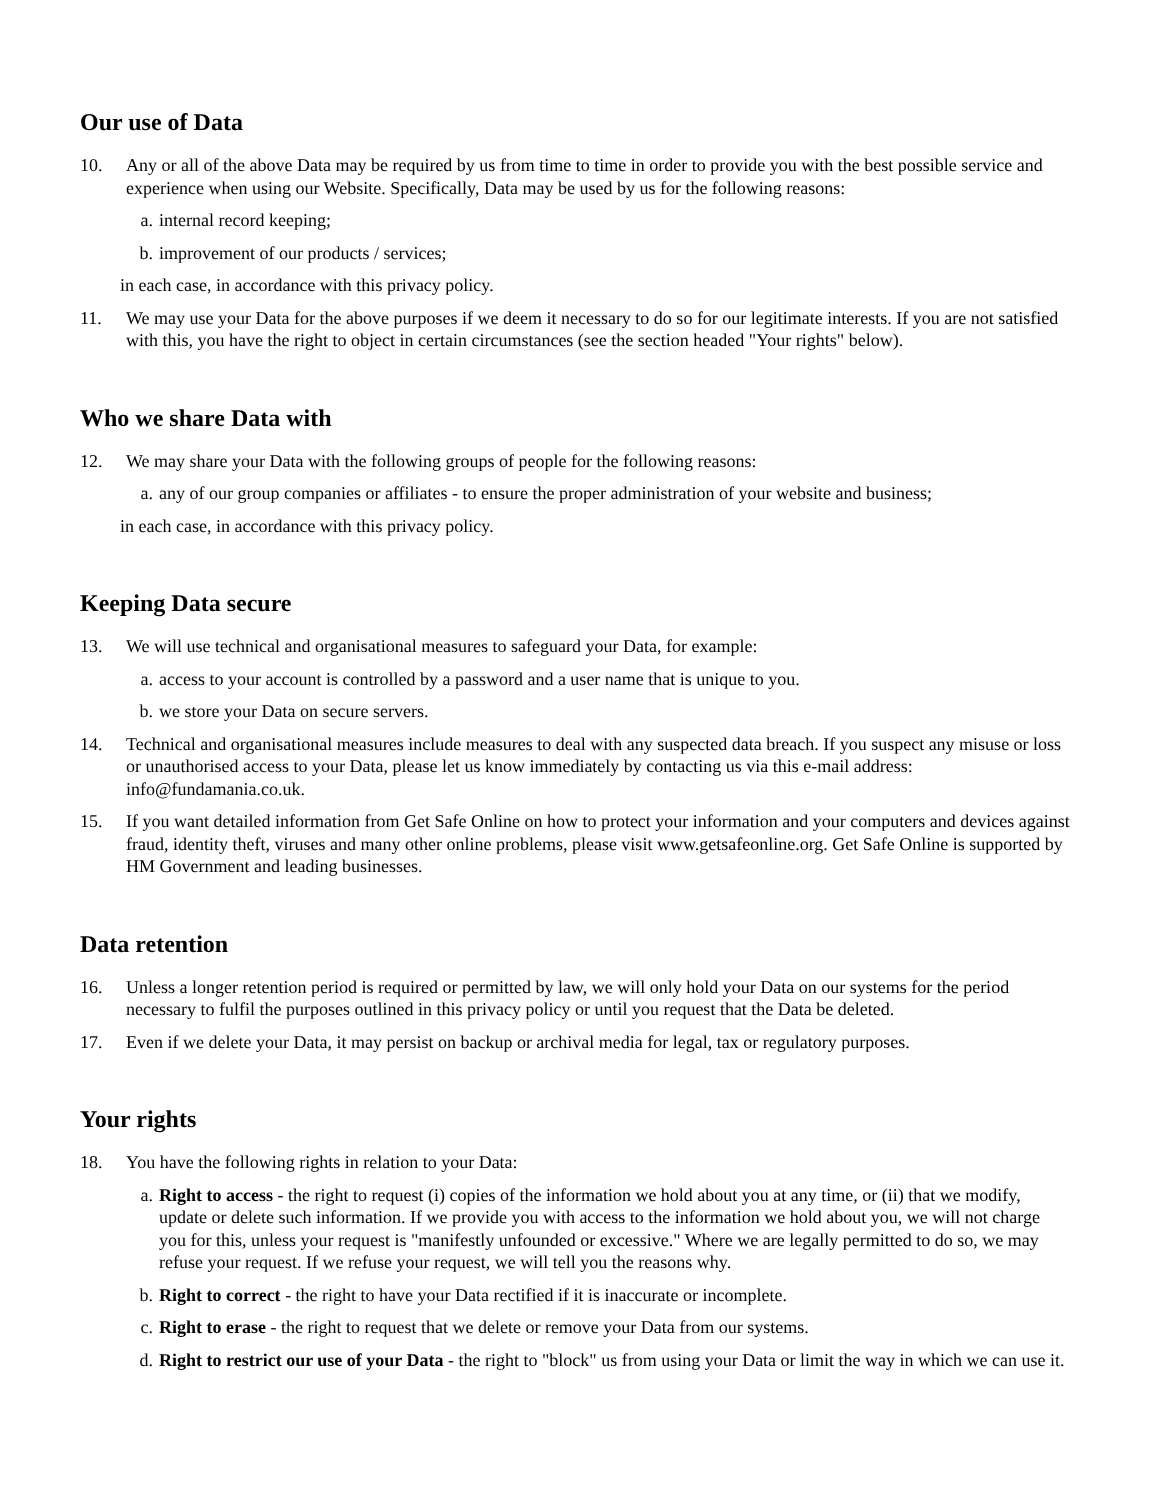Our use of Data
10. Any or all of the above Data may be required by us from time to time in order to provide you with the best possible service and experience when using our Website. Specifically, Data may be used by us for the following reasons:
a. internal record keeping;
b. improvement of our products / services;
in each case, in accordance with this privacy policy.
11. We may use your Data for the above purposes if we deem it necessary to do so for our legitimate interests. If you are not satisfied with this, you have the right to object in certain circumstances (see the section headed "Your rights" below).
Who we share Data with
12. We may share your Data with the following groups of people for the following reasons:
a. any of our group companies or affiliates - to ensure the proper administration of your website and business;
in each case, in accordance with this privacy policy.
Keeping Data secure
13. We will use technical and organisational measures to safeguard your Data, for example:
a. access to your account is controlled by a password and a user name that is unique to you.
b. we store your Data on secure servers.
14. Technical and organisational measures include measures to deal with any suspected data breach. If you suspect any misuse or loss or unauthorised access to your Data, please let us know immediately by contacting us via this e-mail address: info@fundamania.co.uk.
15. If you want detailed information from Get Safe Online on how to protect your information and your computers and devices against fraud, identity theft, viruses and many other online problems, please visit www.getsafeonline.org. Get Safe Online is supported by HM Government and leading businesses.
Data retention
16. Unless a longer retention period is required or permitted by law, we will only hold your Data on our systems for the period necessary to fulfil the purposes outlined in this privacy policy or until you request that the Data be deleted.
17. Even if we delete your Data, it may persist on backup or archival media for legal, tax or regulatory purposes.
Your rights
18. You have the following rights in relation to your Data:
a. Right to access - the right to request (i) copies of the information we hold about you at any time, or (ii) that we modify, update or delete such information. If we provide you with access to the information we hold about you, we will not charge you for this, unless your request is "manifestly unfounded or excessive." Where we are legally permitted to do so, we may refuse your request. If we refuse your request, we will tell you the reasons why.
b. Right to correct - the right to have your Data rectified if it is inaccurate or incomplete.
c. Right to erase - the right to request that we delete or remove your Data from our systems.
d. Right to restrict our use of your Data - the right to "block" us from using your Data or limit the way in which we can use it.